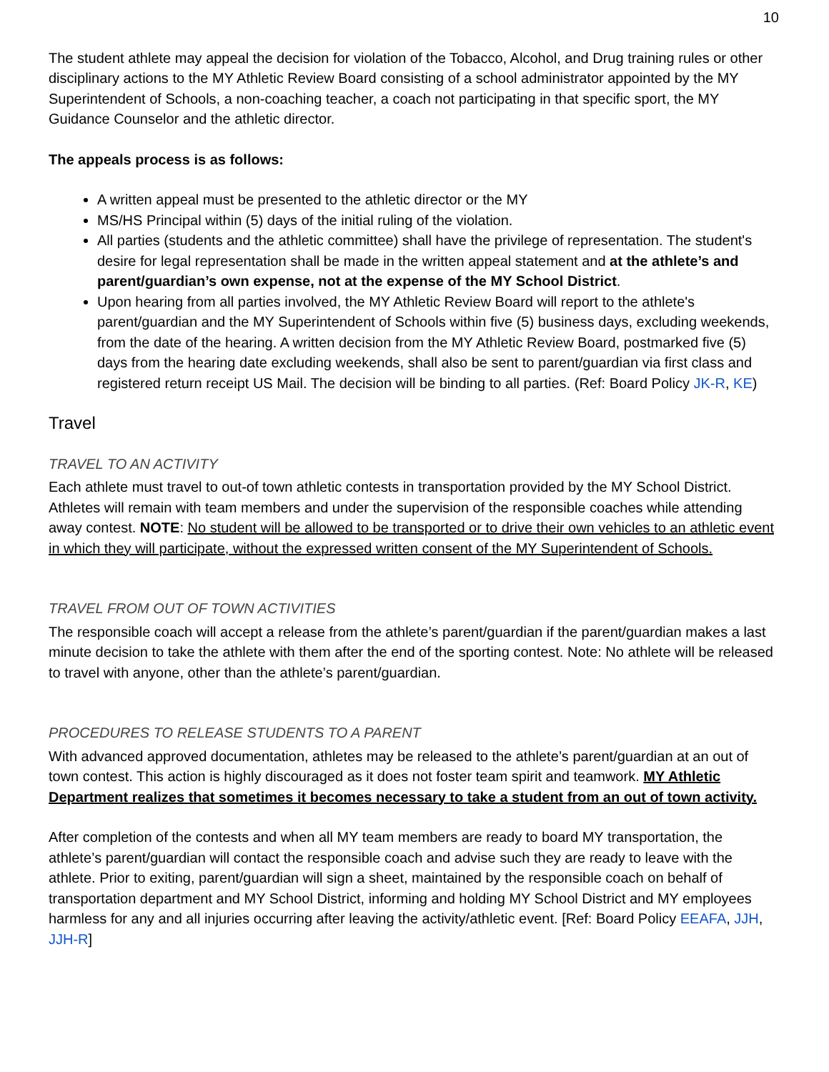10
The student athlete may appeal the decision for violation of the Tobacco, Alcohol, and Drug training rules or other disciplinary actions to the MY Athletic Review Board consisting of a school administrator appointed by the MY Superintendent of Schools, a non-coaching teacher, a coach not participating in that specific sport, the MY Guidance Counselor and the athletic director.
The appeals process is as follows:
A written appeal must be presented to the athletic director or the MY
MS/HS Principal within (5) days of the initial ruling of the violation.
All parties (students and the athletic committee) shall have the privilege of representation. The student's desire for legal representation shall be made in the written appeal statement and at the athlete’s and parent/guardian’s own expense, not at the expense of the MY School District.
Upon hearing from all parties involved, the MY Athletic Review Board will report to the athlete's parent/guardian and the MY Superintendent of Schools within five (5) business days, excluding weekends, from the date of the hearing. A written decision from the MY Athletic Review Board, postmarked five (5) days from the hearing date excluding weekends, shall also be sent to parent/guardian via first class and registered return receipt US Mail. The decision will be binding to all parties. (Ref: Board Policy JK-R, KE)
Travel
TRAVEL TO AN ACTIVITY
Each athlete must travel to out-of town athletic contests in transportation provided by the MY School District. Athletes will remain with team members and under the supervision of the responsible coaches while attending away contest. NOTE: No student will be allowed to be transported or to drive their own vehicles to an athletic event in which they will participate, without the expressed written consent of the MY Superintendent of Schools.
TRAVEL FROM OUT OF TOWN ACTIVITIES
The responsible coach will accept a release from the athlete’s parent/guardian if the parent/guardian makes a last minute decision to take the athlete with them after the end of the sporting contest. Note: No athlete will be released to travel with anyone, other than the athlete’s parent/guardian.
PROCEDURES TO RELEASE STUDENTS TO A PARENT
With advanced approved documentation, athletes may be released to the athlete’s parent/guardian at an out of town contest. This action is highly discouraged as it does not foster team spirit and teamwork. MY Athletic Department realizes that sometimes it becomes necessary to take a student from an out of town activity.
After completion of the contests and when all MY team members are ready to board MY transportation, the athlete’s parent/guardian will contact the responsible coach and advise such they are ready to leave with the athlete. Prior to exiting, parent/guardian will sign a sheet, maintained by the responsible coach on behalf of transportation department and MY School District, informing and holding MY School District and MY employees harmless for any and all injuries occurring after leaving the activity/athletic event. [Ref: Board Policy EEAFA, JJH, JJH-R]